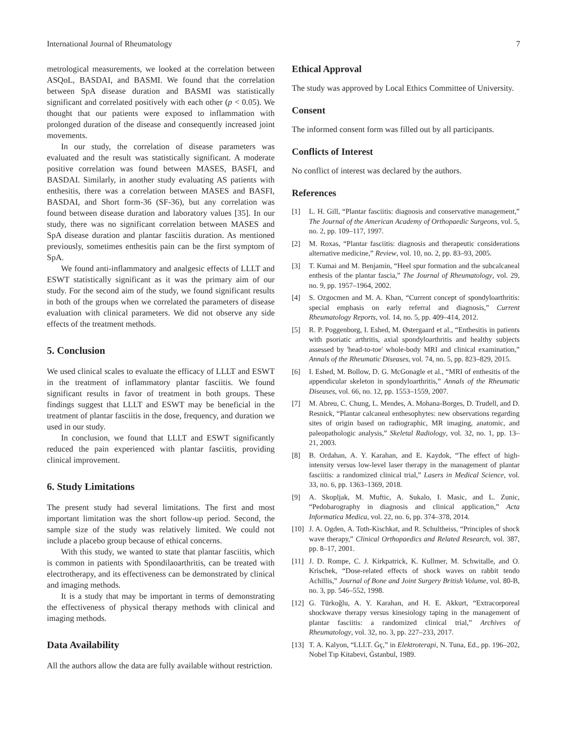International Journal of Rheumatology 7
metrological measurements, we looked at the correlation between ASQoL, BASDAI, and BASMI. We found that the correlation between SpA disease duration and BASMI was statistically significant and correlated positively with each other (p < 0.05). We thought that our patients were exposed to inflammation with prolonged duration of the disease and consequently increased joint movements.
In our study, the correlation of disease parameters was evaluated and the result was statistically significant. A moderate positive correlation was found between MASES, BASFI, and BASDAI. Similarly, in another study evaluating AS patients with enthesitis, there was a correlation between MASES and BASFI, BASDAI, and Short form-36 (SF-36), but any correlation was found between disease duration and laboratory values [35]. In our study, there was no significant correlation between MASES and SpA disease duration and plantar fasciitis duration. As mentioned previously, sometimes enthesitis pain can be the first symptom of SpA.
We found anti-inflammatory and analgesic effects of LLLT and ESWT statistically significant as it was the primary aim of our study. For the second aim of the study, we found significant results in both of the groups when we correlated the parameters of disease evaluation with clinical parameters. We did not observe any side effects of the treatment methods.
5. Conclusion
We used clinical scales to evaluate the efficacy of LLLT and ESWT in the treatment of inflammatory plantar fasciitis. We found significant results in favor of treatment in both groups. These findings suggest that LLLT and ESWT may be beneficial in the treatment of plantar fasciitis in the dose, frequency, and duration we used in our study.
In conclusion, we found that LLLT and ESWT significantly reduced the pain experienced with plantar fasciitis, providing clinical improvement.
6. Study Limitations
The present study had several limitations. The first and most important limitation was the short follow-up period. Second, the sample size of the study was relatively limited. We could not include a placebo group because of ethical concerns.
With this study, we wanted to state that plantar fasciitis, which is common in patients with Spondilaoarthritis, can be treated with electrotherapy, and its effectiveness can be demonstrated by clinical and imaging methods.
It is a study that may be important in terms of demonstrating the effectiveness of physical therapy methods with clinical and imaging methods.
Data Availability
All the authors allow the data are fully available without restriction.
Ethical Approval
The study was approved by Local Ethics Committee of University.
Consent
The informed consent form was filled out by all participants.
Conflicts of Interest
No conflict of interest was declared by the authors.
References
[1] L. H. Gill, “Plantar fasciitis: diagnosis and conservative management,” The Journal of the American Academy of Orthopaedic Surgeons, vol. 5, no. 2, pp. 109–117, 1997.
[2] M. Roxas, “Plantar fasciitis: diagnosis and therapeutic considerations alternative medicine,” Review, vol. 10, no. 2, pp. 83–93, 2005.
[3] T. Kumai and M. Benjamin, “Heel spur formation and the subcalcaneal enthesis of the plantar fascia,” The Journal of Rheumatology, vol. 29, no. 9, pp. 1957–1964, 2002.
[4] S. Ozgocmen and M. A. Khan, “Current concept of spondyloarthritis: special emphasis on early referral and diagnosis,” Current Rheumatology Reports, vol. 14, no. 5, pp. 409–414, 2012.
[5] R. P. Poggenborg, I. Eshed, M. Østergaard et al., “Enthesitis in patients with psoriatic arthritis, axial spondyloarthritis and healthy subjects assessed by 'head-to-toe' whole-body MRI and clinical examination,” Annals of the Rheumatic Diseases, vol. 74, no. 5, pp. 823–829, 2015.
[6] I. Eshed, M. Bollow, D. G. McGonagle et al., “MRI of enthesitis of the appendicular skeleton in spondyloarthritis,” Annals of the Rheumatic Diseases, vol. 66, no. 12, pp. 1553–1559, 2007.
[7] M. Abreu, C. Chung, L. Mendes, A. Mohana-Borges, D. Trudell, and D. Resnick, “Plantar calcaneal enthesophytes: new observations regarding sites of origin based on radiographic, MR imaging, anatomic, and paleopathologic analysis,” Skeletal Radiology, vol. 32, no. 1, pp. 13–21, 2003.
[8] B. Ordahan, A. Y. Karahan, and E. Kaydok, “The effect of high-intensity versus low-level laser therapy in the management of plantar fasciitis: a randomized clinical trial,” Lasers in Medical Science, vol. 33, no. 6, pp. 1363–1369, 2018.
[9] A. Skopljak, M. Muftic, A. Sukalo, I. Masic, and L. Zunic, “Pedobarography in diagnosis and clinical application,” Acta Informatica Medica, vol. 22, no. 6, pp. 374–378, 2014.
[10] J. A. Ogden, A. Toth-Kischkat, and R. Schultheiss, “Principles of shock wave therapy,” Clinical Orthopaedics and Related Research, vol. 387, pp. 8–17, 2001.
[11] J. D. Rompe, C. J. Kirkpatrick, K. Kullmer, M. Schwitalle, and O. Krischek, “Dose-related effects of shock waves on rabbit tendo Achillis,” Journal of Bone and Joint Surgery British Volume, vol. 80-B, no. 3, pp. 546–552, 1998.
[12] G. Türkoğlu, A. Y. Karahan, and H. E. Akkurt, “Extracorporeal shockwave therapy versus kinesiology taping in the management of plantar fasciitis: a randomized clinical trial,” Archives of Rheumatology, vol. 32, no. 3, pp. 227–233, 2017.
[13] T. A. Kalyon, “LLLT. Ġç,” in Elektroterapi, N. Tuna, Ed., pp. 196–202, Nobel Tıp Kitabevi, Ġstanbul, 1989.